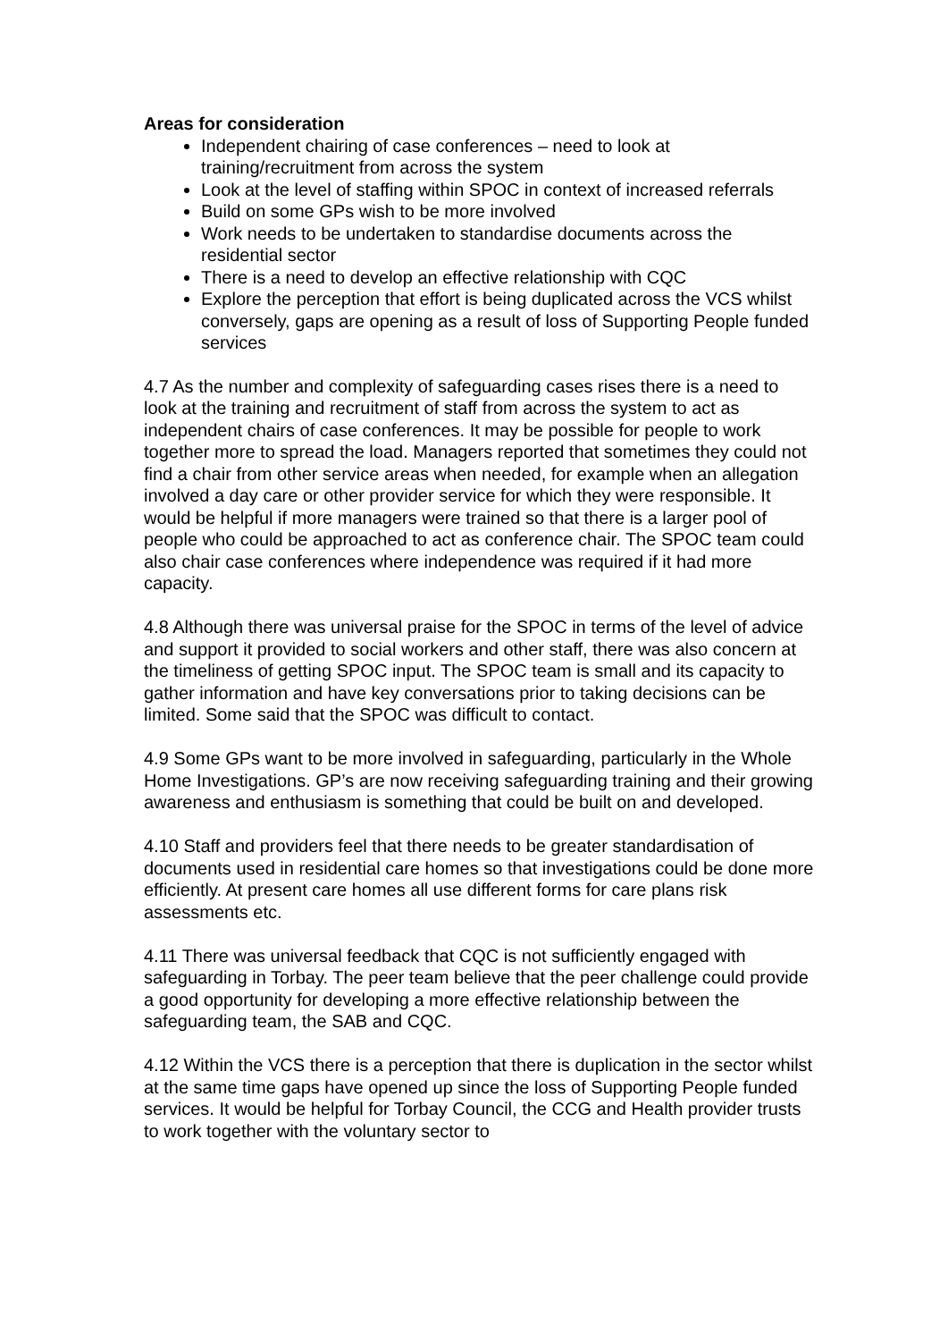Areas for consideration
Independent chairing of case conferences – need to look at training/recruitment from across the system
Look at the level of staffing within SPOC in context of increased referrals
Build on some GPs wish to be more involved
Work needs to be undertaken to standardise documents across the residential sector
There is a need to develop an effective relationship with CQC
Explore the perception that effort is being duplicated across the VCS whilst conversely, gaps are opening as a result of loss of Supporting People funded services
4.7 As the number and complexity of safeguarding cases rises there is a need to look at the training and recruitment of staff from across the system to act as independent chairs of case conferences. It may be possible for people to work together more to spread the load. Managers reported that sometimes they could not find a chair from other service areas when needed, for example when an allegation involved a day care or other provider service for which they were responsible. It would be helpful if more managers were trained so that there is a larger pool of people who could be approached to act as conference chair. The SPOC team could also chair case conferences where independence was required if it had more capacity.
4.8 Although there was universal praise for the SPOC in terms of the level of advice and support it provided to social workers and other staff, there was also concern at the timeliness of getting SPOC input. The SPOC team is small and its capacity to gather information and have key conversations prior to taking decisions can be limited. Some said that the SPOC was difficult to contact.
4.9 Some GPs want to be more involved in safeguarding, particularly in the Whole Home Investigations. GP’s are now receiving safeguarding training and their growing awareness and enthusiasm is something that could be built on and developed.
4.10 Staff and providers feel that there needs to be greater standardisation of documents used in residential care homes so that investigations could be done more efficiently. At present care homes all use different forms for care plans risk assessments etc.
4.11 There was universal feedback that CQC is not sufficiently engaged with safeguarding in Torbay. The peer team believe that the peer challenge could provide a good opportunity for developing a more effective relationship between the safeguarding team, the SAB and CQC.
4.12 Within the VCS there is a perception that there is duplication in the sector whilst at the same time gaps have opened up since the loss of Supporting People funded services. It would be helpful for Torbay Council, the CCG and Health provider trusts to work together with the voluntary sector to